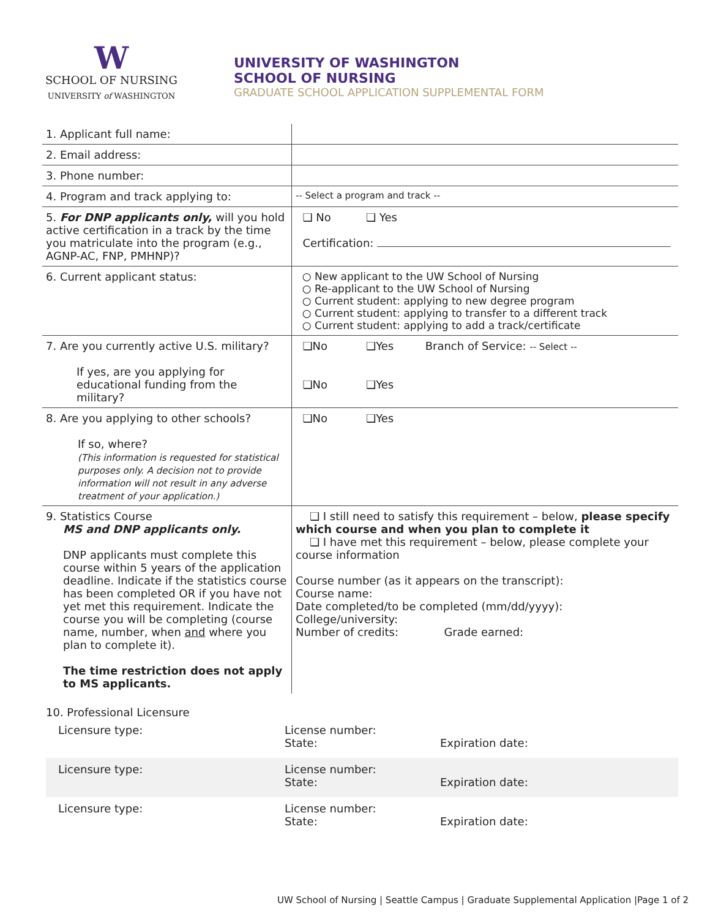W
SCHOOL OF NURSING
UNIVERSITY of WASHINGTON
UNIVERSITY OF WASHINGTON
SCHOOL OF NURSING
GRADUATE SCHOOL APPLICATION SUPPLEMENTAL FORM
| 1. Applicant full name: | |
| 2. Email address: | |
| 3. Phone number: | |
| 4. Program and track applying to: | -- Select a program and track -- |
| 5. For DNP applicants only, will you hold active certification in a track by the time you matriculate into the program (e.g., AGNP-AC, FNP, PMHNP)? | ❑ No ❑ Yes Certification: |
| 6. Current applicant status: | ○ New applicant to the UW School of Nursing ○ Re-applicant to the UW School of Nursing ○ Current student: applying to new degree program ○ Current student: applying to transfer to a different track ○ Current student: applying to add a track/certificate |
| 7. Are you currently active U.S. military? If yes, are you applying for educational funding from the military? | ❑No ❑Yes Branch of Service: -- Select -- ❑No ❑Yes |
| 8. Are you applying to other schools? If so, where? (This information is requested for statistical purposes only. A decision not to provide information will not result in any adverse treatment of your application.) | ❑No ❑Yes |
| 9. Statistics Course MS and DNP applicants only. DNP applicants must complete this course within 5 years of the application deadline. Indicate if the statistics course has been completed OR if you have not yet met this requirement. Indicate the course you will be completing (course name, number, when and where you plan to complete it). The time restriction does not apply to MS applicants. | ❑ I still need to satisfy this requirement – below, please specify which course and when you plan to complete it ❑ I have met this requirement – below, please complete your course information Course number (as it appears on the transcript): Course name: Date completed/to be completed (mm/dd/yyyy): College/university: Number of credits: Grade earned: |
10. Professional Licensure
Licensure type: License number:
State: Expiration date:
Licensure type: License number:
State: Expiration date:
Licensure type: License number:
State: Expiration date:
UW School of Nursing | Seattle Campus | Graduate Supplemental Application |Page 1 of 2